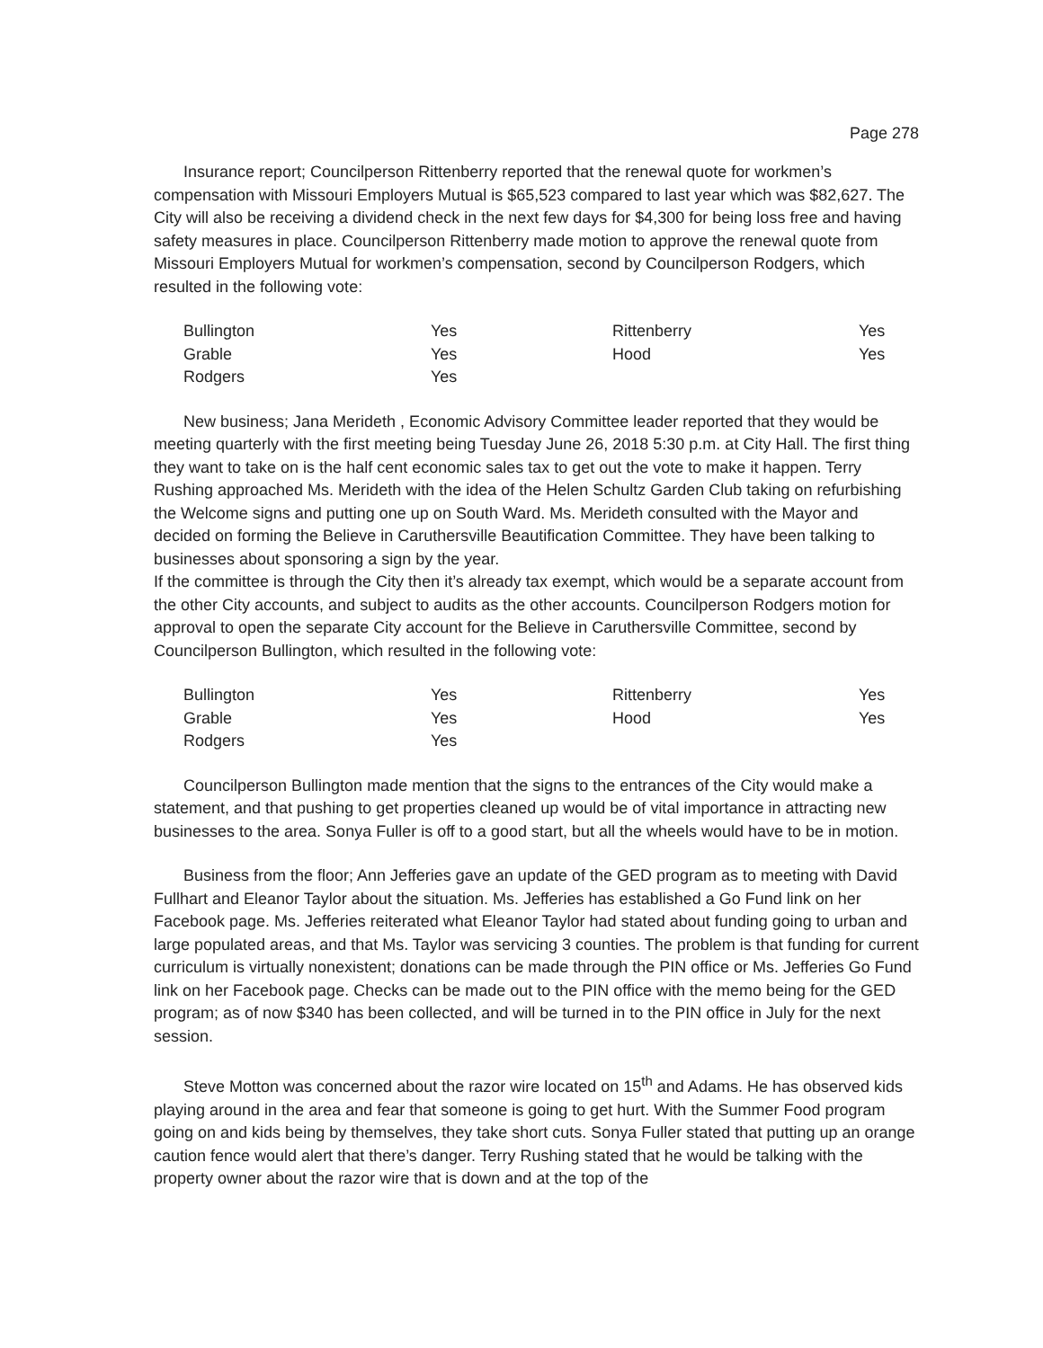Page 278
Insurance report; Councilperson Rittenberry reported that the renewal quote for workmen’s compensation with Missouri Employers Mutual is $65,523 compared to last year which was $82,627. The City will also be receiving a dividend check in the next few days for $4,300 for being loss free and having safety measures in place. Councilperson Rittenberry made motion to approve the renewal quote from Missouri Employers Mutual for workmen’s compensation, second by Councilperson Rodgers, which resulted in the following vote:
| Bullington | Yes | Rittenberry | Yes |
| Grable | Yes | Hood | Yes |
| Rodgers | Yes | | |
New business; Jana Merideth , Economic Advisory Committee leader reported that they would be meeting quarterly with the first meeting being Tuesday June 26, 2018 5:30 p.m. at City Hall. The first thing they want to take on is the half cent economic sales tax to get out the vote to make it happen. Terry Rushing approached Ms. Merideth with the idea of the Helen Schultz Garden Club taking on refurbishing the Welcome signs and putting one up on South Ward. Ms. Merideth consulted with the Mayor and decided on forming the Believe in Caruthersville Beautification Committee. They have been talking to businesses about sponsoring a sign by the year.
If the committee is through the City then it’s already tax exempt, which would be a separate account from the other City accounts, and subject to audits as the other accounts. Councilperson Rodgers motion for approval to open the separate City account for the Believe in Caruthersville Committee, second by Councilperson Bullington, which resulted in the following vote:
| Bullington | Yes | Rittenberry | Yes |
| Grable | Yes | Hood | Yes |
| Rodgers | Yes | | |
Councilperson Bullington made mention that the signs to the entrances of the City would make a statement, and that pushing to get properties cleaned up would be of vital importance in attracting new businesses to the area. Sonya Fuller is off to a good start, but all the wheels would have to be in motion.
Business from the floor; Ann Jefferies gave an update of the GED program as to meeting with David Fullhart and Eleanor Taylor about the situation. Ms. Jefferies has established a Go Fund link on her Facebook page. Ms. Jefferies reiterated what Eleanor Taylor had stated about funding going to urban and large populated areas, and that Ms. Taylor was servicing 3 counties. The problem is that funding for current curriculum is virtually nonexistent; donations can be made through the PIN office or Ms. Jefferies Go Fund link on her Facebook page. Checks can be made out to the PIN office with the memo being for the GED program; as of now $340 has been collected, and will be turned in to the PIN office in July for the next session.
Steve Motton was concerned about the razor wire located on 15<sup>th</sup> and Adams. He has observed kids playing around in the area and fear that someone is going to get hurt. With the Summer Food program going on and kids being by themselves, they take short cuts. Sonya Fuller stated that putting up an orange caution fence would alert that there’s danger. Terry Rushing stated that he would be talking with the property owner about the razor wire that is down and at the top of the